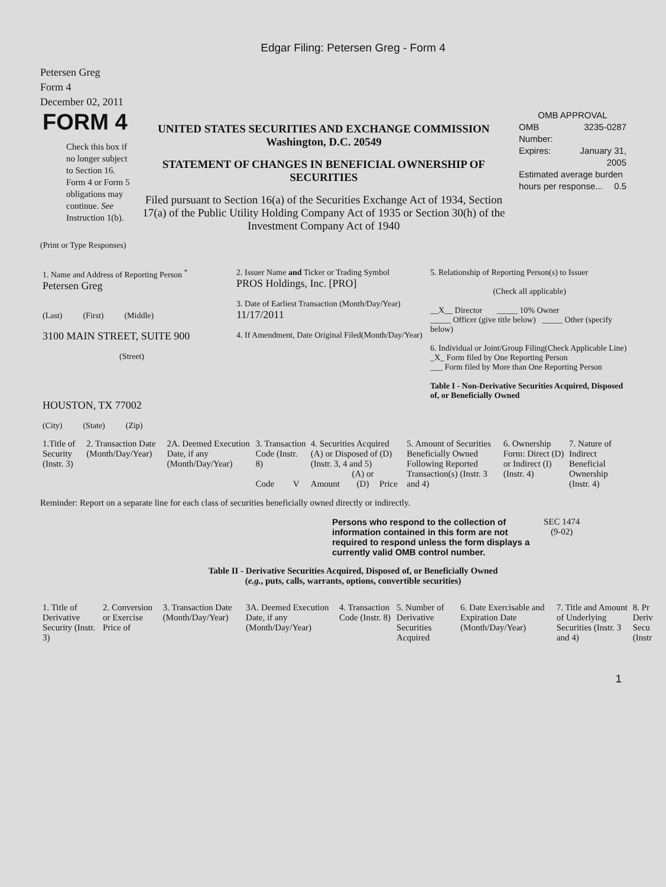Edgar Filing: Petersen Greg - Form 4
Petersen Greg
Form 4
December 02, 2011
| FORM 4 Check this box if no longer subject to Section 16. Form 4 or Form 5 obligations may continue. See Instruction 1(b). | UNITED STATES SECURITIES AND EXCHANGE COMMISSION Washington, D.C. 20549 STATEMENT OF CHANGES IN BENEFICIAL OWNERSHIP OF SECURITIES Filed pursuant to Section 16(a) of the Securities Exchange Act of 1934, Section 17(a) of the Public Utility Holding Company Act of 1935 or Section 30(h) of the Investment Company Act of 1940 | OMB APPROVAL / OMB Number: / 3235-0287 / / Expires: / January 31, 2005 / / Estimated average burden hours per response... 0.5 / / |
(Print or Type Responses)
| 1. Name and Address of Reporting Person <sup>*</sup> Petersen Greg (Last) (First) (Middle) 3100 MAIN STREET, SUITE 900 (Street) HOUSTON, TX 77002 (City) (State) (Zip) | 2. Issuer Name and Ticker or Trading Symbol PROS Holdings, Inc. [PRO] 3. Date of Earliest Transaction (Month/Day/Year) 11/17/2011 4. If Amendment, Date Original Filed(Month/Day/Year) | 5. Relationship of Reporting Person(s) to Issuer (Check all applicable) __X__ Director _____ 10% Owner _____ Officer (give title below) _____ Other (specify below) 6. Individual or Joint/Group Filing(Check Applicable Line) _X_ Form filed by One Reporting Person ___ Form filed by More than One Reporting Person Table I - Non-Derivative Securities Acquired, Disposed of, or Beneficially Owned |
| 1.Title of Security (Instr. 3) | 2. Transaction Date (Month/Day/Year) | 2A. Deemed Execution Date, if any (Month/Day/Year) | 3. Transaction Code (Instr. 8) | | 4. Securities Acquired (A) or Disposed of (D) (Instr. 3, 4 and 5) | | | 5. Amount of Securities Beneficially Owned Following Reported Transaction(s) (Instr. 3 and 4) | 6. Ownership Form: Direct (D) or Indirect (I) (Instr. 4) | 7. Nature of Indirect Beneficial Ownership (Instr. 4) |
| --- | --- | --- | --- | --- | --- | --- | --- | --- | --- | --- |
| | | | Code | V | Amount | (A) or (D) | Price | | | |
Reminder: Report on a separate line for each class of securities beneficially owned directly or indirectly.
| Persons who respond to the collection of information contained in this form are not required to respond unless the form displays a currently valid OMB control number. | SEC 1474 (9-02) |
Table II - Derivative Securities Acquired, Disposed of, or Beneficially Owned
(e.g., puts, calls, warrants, options, convertible securities)
| 1. Title of Derivative Security (Instr. 3) | 2. Conversion or Exercise Price of | 3. Transaction Date (Month/Day/Year) | 3A. Deemed Execution Date, if any (Month/Day/Year) | 4. Transaction Code (Instr. 8) | 5. Number of Derivative Securities Acquired | 6. Date Exercisable and Expiration Date (Month/Day/Year) | 7. Title and Amount of Underlying Securities (Instr. 3 and 4) | 8. Pr Deriv Secu (Instr |
| --- | --- | --- | --- | --- | --- | --- | --- | --- |
1